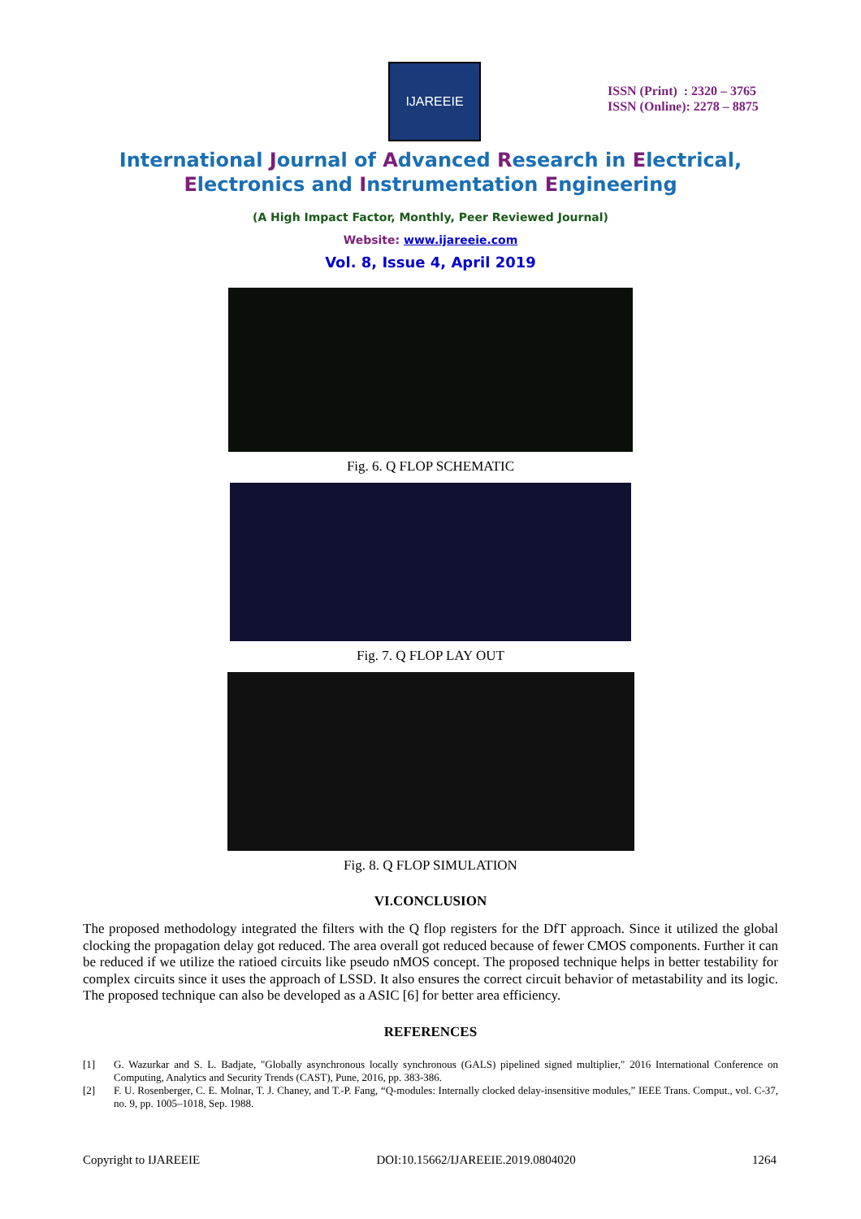IJAREEIE
ISSN (Print) : 2320 – 3765
ISSN (Online): 2278 – 8875
International Journal of Advanced Research in Electrical,
Electronics and Instrumentation Engineering
(A High Impact Factor, Monthly, Peer Reviewed Journal)
Website: www.ijareeie.com
Vol. 8, Issue 4, April 2019
Fig. 6. Q FLOP SCHEMATIC
Fig. 7. Q FLOP LAY OUT
Fig. 8. Q FLOP SIMULATION
VI.CONCLUSION
The proposed methodology integrated the filters with the Q flop registers for the DfT approach. Since it utilized the global clocking the propagation delay got reduced. The area overall got reduced because of fewer CMOS components. Further it can be reduced if we utilize the ratioed circuits like pseudo nMOS concept. The proposed technique helps in better testability for complex circuits since it uses the approach of LSSD. It also ensures the correct circuit behavior of metastability and its logic. The proposed technique can also be developed as a ASIC [6] for better area efficiency.
REFERENCES
[1] G. Wazurkar and S. L. Badjate, "Globally asynchronous locally synchronous (GALS) pipelined signed multiplier," 2016 International Conference on Computing, Analytics and Security Trends (CAST), Pune, 2016, pp. 383-386.
[2] F. U. Rosenberger, C. E. Molnar, T. J. Chaney, and T.-P. Fang, “Q-modules: Internally clocked delay-insensitive modules,” IEEE Trans. Comput., vol. C-37, no. 9, pp. 1005–1018, Sep. 1988.
Copyright to IJAREEIE DOI:10.15662/IJAREEIE.2019.0804020 1264